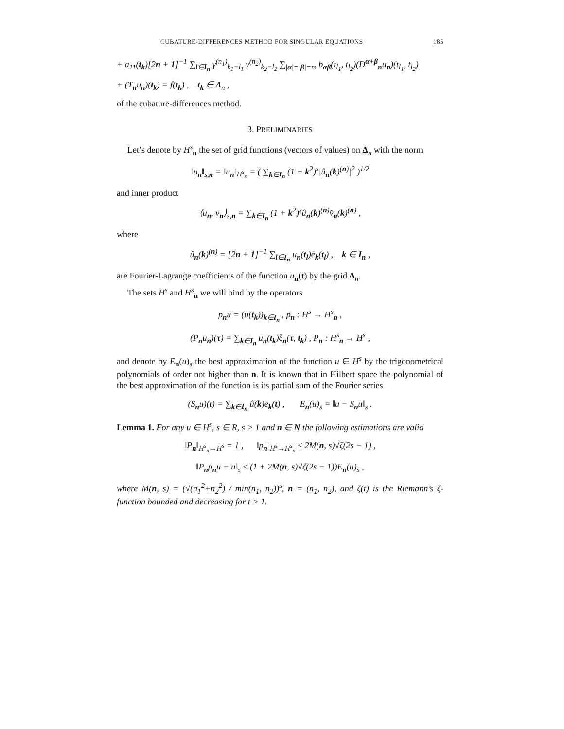CUBATURE-DIFFERENCES METHOD FOR SINGULAR EQUATIONS 185
+ a<sub>11</sub>(t<sub>k</sub>)[2n + 1]<sup>−1</sup> ∑<sub>l∈I<sub>n</sub></sub> γ<sup>(n<sub>1</sub>)</sup><sub>k<sub>1</sub>−l<sub>1</sub></sub> γ<sup>(n<sub>2</sub>)</sup><sub>k<sub>2</sub>−l<sub>2</sub></sub> ∑<sub>|α|=|β|=m</sub> b<sub>αβ</sub>(t<sub>l<sub>1</sub></sub>, t<sub>l<sub>2</sub></sub>)(D<sup>α+β</sup><sub>n</sub>u<sub>n</sub>)(t<sub>l<sub>1</sub></sub>, t<sub>l<sub>2</sub></sub>)
+ (T<sub>n</sub>u<sub>n</sub>)(t<sub>k</sub>) = f(t<sub>k</sub>) , t<sub>k</sub> ∈ Δ<sub>n</sub> ,
of the cubature-differences method.
3. PRELIMINARIES
Let’s denote by H<sup>s</sup><sub>n</sub> the set of grid functions (vectors of values) on Δ<sub>n</sub> with the norm
‖u<sub>n</sub>‖<sub>s,n</sub> = ‖u<sub>n</sub>‖<sub>H<sup>s</sup><sub>n</sub></sub> = ( ∑<sub>k∈I<sub>n</sub></sub> (1 + k<sup>2</sup>)<sup>s</sup>|û<sub>n</sub>(k)<sup>(n)</sup>|<sup>2</sup> )<sup>1/2</sup>
and inner product
⟨u<sub>n</sub>, v<sub>n</sub>⟩<sub>s,n</sub> = ∑<sub>k∈I<sub>n</sub></sub> (1 + k<sup>2</sup>)<sup>s</sup>û<sub>n</sub>(k)<sup>(n)</sup>v̂̄<sub>n</sub>(k)<sup>(n)</sup> ,
where
û<sub>n</sub>(k)<sup>(n)</sup> = [2n + 1]<sup>−1</sup> ∑<sub>l∈I<sub>n</sub></sub> u<sub>n</sub>(t<sub>l</sub>)ē<sub>k</sub>(t<sub>l</sub>) , k ∈ I<sub>n</sub> ,
are Fourier-Lagrange coefficients of the function u<sub>n</sub>(t) by the grid Δ<sub>n</sub>.
The sets H<sup>s</sup> and H<sup>s</sup><sub>n</sub> we will bind by the operators
p<sub>n</sub>u = (u(t<sub>k</sub>))<sub>k∈I<sub>n</sub></sub> , p<sub>n</sub> : H<sup>s</sup> → H<sup>s</sup><sub>n</sub> ,
(P<sub>n</sub>u<sub>n</sub>)(τ) = ∑<sub>k∈I<sub>n</sub></sub> u<sub>n</sub>(t<sub>k</sub>)ξ<sub>n</sub>(τ, t<sub>k</sub>) , P<sub>n</sub> : H<sup>s</sup><sub>n</sub> → H<sup>s</sup> ,
and denote by E<sub>n</sub>(u)<sub>s</sub> the best approximation of the function u ∈ H<sup>s</sup> by the trigonometrical polynomials of order not higher than n. It is known that in Hilbert space the polynomial of the best approximation of the function is its partial sum of the Fourier series
(S<sub>n</sub>u)(t) = ∑<sub>k∈I<sub>n</sub></sub> û(k)e<sub>k</sub>(t) , E<sub>n</sub>(u)<sub>s</sub> = ‖u − S<sub>n</sub>u‖<sub>s</sub> .
Lemma 1. For any u ∈ H<sup>s</sup>, s ∈ R, s > 1 and n ∈ N the following estimations are valid
‖P<sub>n</sub>‖<sub>H<sup>s</sup><sub>n</sub>→H<sup>s</sup></sub> = 1 , ‖p<sub>n</sub>‖<sub>H<sup>s</sup>→H<sup>s</sup><sub>n</sub></sub> ≤ 2M(n, s)√ζ(2s − 1) ,
‖P<sub>n</sub>p<sub>n</sub>u − u‖<sub>s</sub> ≤ (1 + 2M(n, s)√ζ(2s − 1))E<sub>n</sub>(u)<sub>s</sub> ,
where M(n, s) = (√(n<sub>1</sub><sup>2</sup>+n<sub>2</sub><sup>2</sup>) / min(n<sub>1</sub>, n<sub>2</sub>))<sup>s</sup>, n = (n<sub>1</sub>, n<sub>2</sub>), and ζ(t) is the Riemann’s ζ-function bounded and decreasing for t > 1.